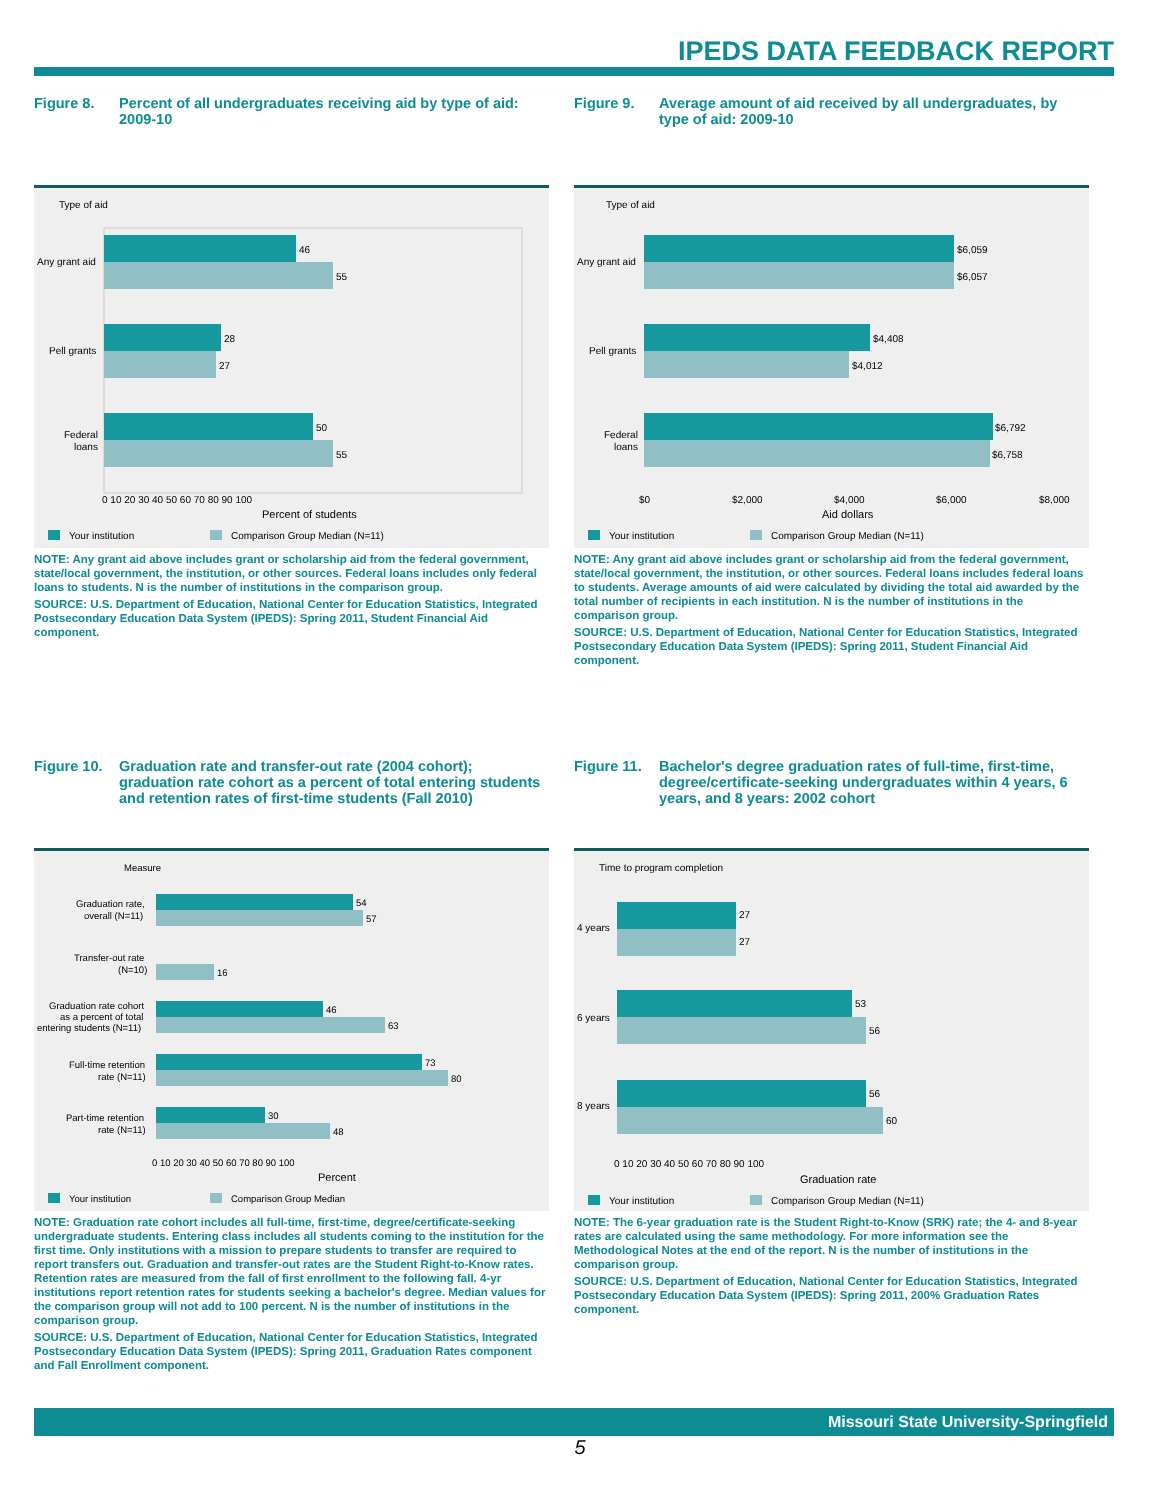IPEDS DATA FEEDBACK REPORT
Figure 8. Percent of all undergraduates receiving aid by type of aid: 2009-10
Type of aid
46
55
28
27
50
55
Any grant aid
Pell grants
Federal
loans
0 10 20 30 40 50 60 70 80 90 100
Percent of students
Your institution
Comparison Group Median (N=11)
NOTE: Any grant aid above includes grant or scholarship aid from the federal government, state/local government, the institution, or other sources. Federal loans includes only federal loans to students. N is the number of institutions in the comparison group.
SOURCE: U.S. Department of Education, National Center for Education Statistics, Integrated Postsecondary Education Data System (IPEDS): Spring 2011, Student Financial Aid component.
Figure 9. Average amount of aid received by all undergraduates, by type of aid: 2009-10
Type of aid
$6,059
$6,057
$4,408
$4,012
$6,792
$6,758
Any grant aid
Pell grants
Federal
loans
$0
$2,000
$4,000
$6,000
$8,000
Aid dollars
Your institution
Comparison Group Median (N=11)
NOTE: Any grant aid above includes grant or scholarship aid from the federal government, state/local government, the institution, or other sources. Federal loans includes federal loans to students. Average amounts of aid were calculated by dividing the total aid awarded by the total number of recipients in each institution. N is the number of institutions in the comparison group.
SOURCE: U.S. Department of Education, National Center for Education Statistics, Integrated Postsecondary Education Data System (IPEDS): Spring 2011, Student Financial Aid component.
Figure 10. Graduation rate and transfer-out rate (2004 cohort); graduation rate cohort as a percent of total entering students and retention rates of first-time students (Fall 2010)
Measure
54
57
16
46
63
73
80
30
48
Graduation rate,
overall (N=11)
Transfer-out rate
(N=10)
Graduation rate cohort
as a percent of total
entering students (N=11)
Full-time retention
rate (N=11)
Part-time retention
rate (N=11)
0 10 20 30 40 50 60 70 80 90 100
Percent
Your institution
Comparison Group Median
NOTE: Graduation rate cohort includes all full-time, first-time, degree/certificate-seeking undergraduate students. Entering class includes all students coming to the institution for the first time. Only institutions with a mission to prepare students to transfer are required to report transfers out. Graduation and transfer-out rates are the Student Right-to-Know rates. Retention rates are measured from the fall of first enrollment to the following fall. 4-yr institutions report retention rates for students seeking a bachelor's degree. Median values for the comparison group will not add to 100 percent. N is the number of institutions in the comparison group.
SOURCE: U.S. Department of Education, National Center for Education Statistics, Integrated Postsecondary Education Data System (IPEDS): Spring 2011, Graduation Rates component and Fall Enrollment component.
Figure 11. Bachelor's degree graduation rates of full-time, first-time, degree/certificate-seeking undergraduates within 4 years, 6 years, and 8 years: 2002 cohort
Time to program completion
27
27
53
56
56
60
4 years
6 years
8 years
0 10 20 30 40 50 60 70 80 90 100
Graduation rate
Your institution
Comparison Group Median (N=11)
NOTE: The 6-year graduation rate is the Student Right-to-Know (SRK) rate; the 4- and 8-year rates are calculated using the same methodology. For more information see the Methodological Notes at the end of the report. N is the number of institutions in the comparison group.
SOURCE: U.S. Department of Education, National Center for Education Statistics, Integrated Postsecondary Education Data System (IPEDS): Spring 2011, 200% Graduation Rates component.
Missouri State University-Springfield
5